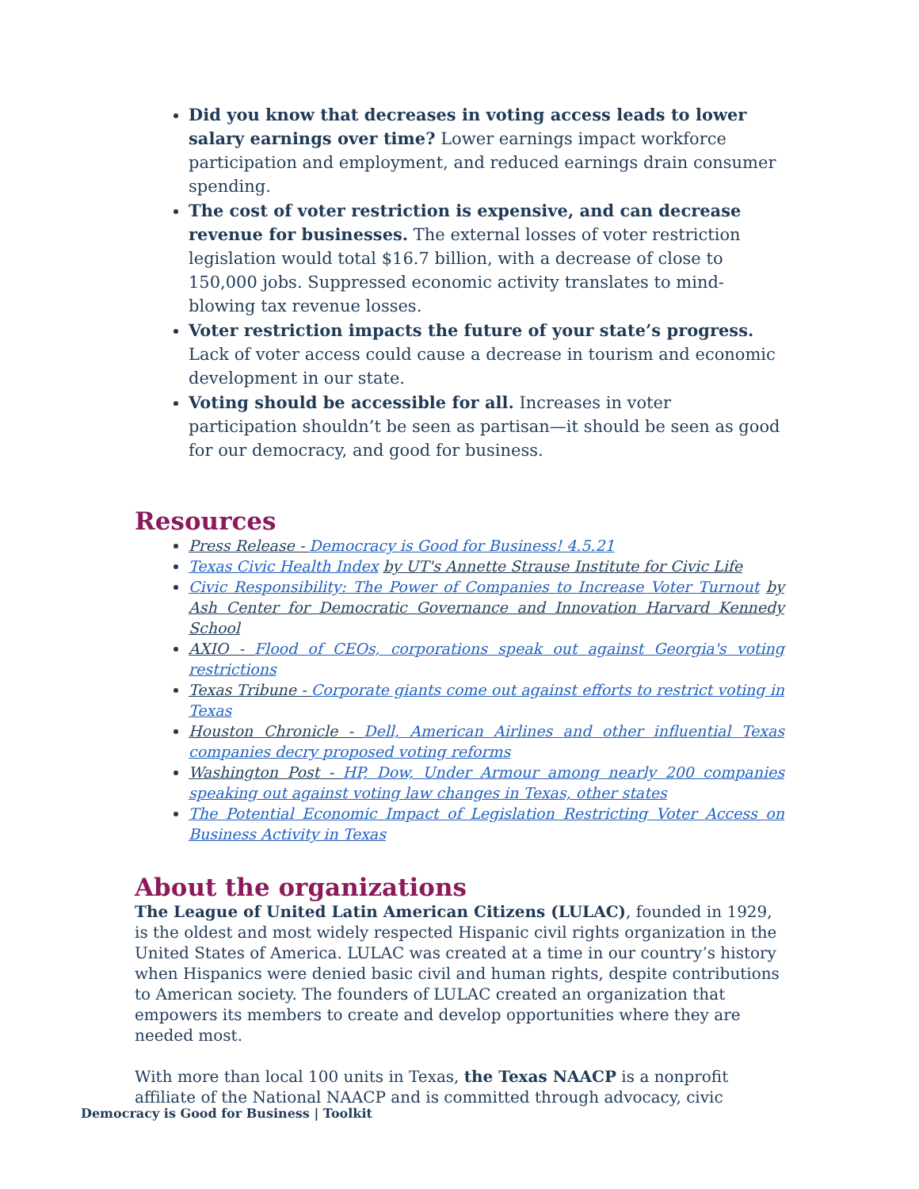Did you know that decreases in voting access leads to lower salary earnings over time? Lower earnings impact workforce participation and employment, and reduced earnings drain consumer spending.
The cost of voter restriction is expensive, and can decrease revenue for businesses. The external losses of voter restriction legislation would total $16.7 billion, with a decrease of close to 150,000 jobs. Suppressed economic activity translates to mind-blowing tax revenue losses.
Voter restriction impacts the future of your state’s progress. Lack of voter access could cause a decrease in tourism and economic development in our state.
Voting should be accessible for all. Increases in voter participation shouldn’t be seen as partisan—it should be seen as good for our democracy, and good for business.
Resources
Press Release - Democracy is Good for Business! 4.5.21
Texas Civic Health Index by UT's Annette Strause Institute for Civic Life
Civic Responsibility: The Power of Companies to Increase Voter Turnout by Ash Center for Democratic Governance and Innovation Harvard Kennedy School
AXIO - Flood of CEOs, corporations speak out against Georgia's voting restrictions
Texas Tribune - Corporate giants come out against efforts to restrict voting in Texas
Houston Chronicle - Dell, American Airlines and other influential Texas companies decry proposed voting reforms
Washington Post - HP, Dow, Under Armour among nearly 200 companies speaking out against voting law changes in Texas, other states
The Potential Economic Impact of Legislation Restricting Voter Access on Business Activity in Texas
About the organizations
The League of United Latin American Citizens (LULAC), founded in 1929, is the oldest and most widely respected Hispanic civil rights organization in the United States of America. LULAC was created at a time in our country’s history when Hispanics were denied basic civil and human rights, despite contributions to American society. The founders of LULAC created an organization that empowers its members to create and develop opportunities where they are needed most.
With more than local 100 units in Texas, the Texas NAACP is a nonprofit affiliate of the National NAACP and is committed through advocacy, civic
Democracy is Good for Business | Toolkit